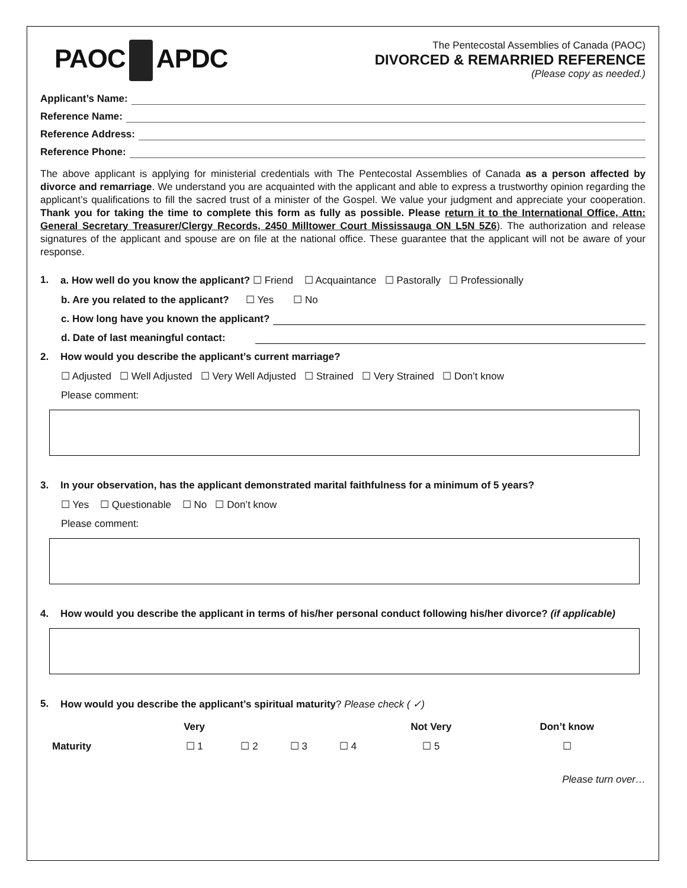PAOC APDC
The Pentecostal Assemblies of Canada (PAOC)
DIVORCED & REMARRIED REFERENCE
(Please copy as needed.)
Applicant’s Name:
Reference Name:
Reference Address:
Reference Phone:
The above applicant is applying for ministerial credentials with The Pentecostal Assemblies of Canada as a person affected by divorce and remarriage. We understand you are acquainted with the applicant and able to express a trustworthy opinion regarding the applicant’s qualifications to fill the sacred trust of a minister of the Gospel. We value your judgment and appreciate your cooperation. Thank you for taking the time to complete this form as fully as possible. Please return it to the International Office, Attn: General Secretary Treasurer/Clergy Records, 2450 Milltower Court Mississauga ON L5N 5Z6). The authorization and release signatures of the applicant and spouse are on file at the national office. These guarantee that the applicant will not be aware of your response.
1. a. How well do you know the applicant? ☐ Friend ☐ Acquaintance ☐ Pastorally ☐ Professionally
b. Are you related to the applicant? ☐ Yes ☐ No
c. How long have you known the applicant?
d. Date of last meaningful contact:
2. How would you describe the applicant’s current marriage?
☐ Adjusted ☐ Well Adjusted ☐ Very Well Adjusted ☐ Strained ☐ Very Strained ☐ Don’t know
Please comment:
3. In your observation, has the applicant demonstrated marital faithfulness for a minimum of 5 years?
☐ Yes ☐ Questionable ☐ No ☐ Don’t know
Please comment:
4. How would you describe the applicant in terms of his/her personal conduct following his/her divorce? (if applicable)
5. How would you describe the applicant’s spiritual maturity? Please check ( ✓)
| | Very | | | | Not Very | Don’t know |
| --- | --- | --- | --- | --- | --- | --- |
| Maturity | ☐ 1 | ☐ 2 | ☐ 3 | ☐ 4 | ☐ 5 | ☐ |
Please turn over…